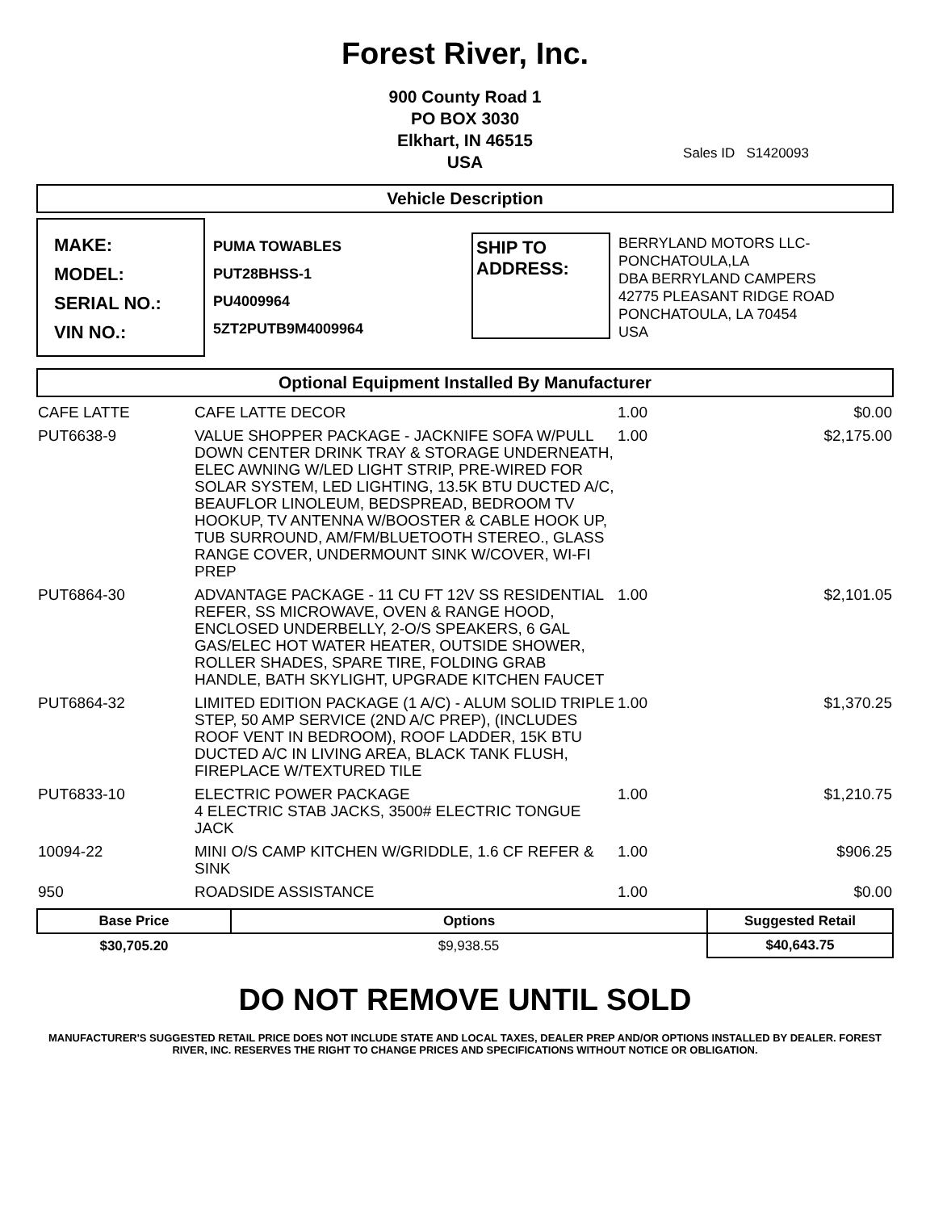Forest River, Inc.
900 County Road 1
PO BOX 3030
Elkhart, IN 46515
USA
Sales ID S1420093
Vehicle Description
MAKE:
MODEL:
SERIAL NO.:
VIN NO.:
PUMA TOWABLES
PUT28BHSS-1
PU4009964
5ZT2PUTB9M4009964
SHIP TO
ADDRESS:
BERRYLAND MOTORS LLC-
PONCHATOULA,LA
DBA BERRYLAND CAMPERS
42775 PLEASANT RIDGE ROAD
PONCHATOULA, LA 70454
USA
Optional Equipment Installed By Manufacturer
| CAFE LATTE | CAFE LATTE DECOR | 1.00 | $0.00 |
| PUT6638-9 | VALUE SHOPPER PACKAGE - JACKNIFE SOFA W/PULL DOWN CENTER DRINK TRAY & STORAGE UNDERNEATH, ELEC AWNING W/LED LIGHT STRIP, PRE-WIRED FOR SOLAR SYSTEM, LED LIGHTING, 13.5K BTU DUCTED A/C, BEAUFLOR LINOLEUM, BEDSPREAD, BEDROOM TV HOOKUP, TV ANTENNA W/BOOSTER & CABLE HOOK UP, TUB SURROUND, AM/FM/BLUETOOTH STEREO., GLASS RANGE COVER, UNDERMOUNT SINK W/COVER, WI-FI PREP | 1.00 | $2,175.00 |
| PUT6864-30 | ADVANTAGE PACKAGE - 11 CU FT 12V SS RESIDENTIAL REFER, SS MICROWAVE, OVEN & RANGE HOOD, ENCLOSED UNDERBELLY, 2-O/S SPEAKERS, 6 GAL GAS/ELEC HOT WATER HEATER, OUTSIDE SHOWER, ROLLER SHADES, SPARE TIRE, FOLDING GRAB HANDLE, BATH SKYLIGHT, UPGRADE KITCHEN FAUCET | 1.00 | $2,101.05 |
| PUT6864-32 | LIMITED EDITION PACKAGE (1 A/C) - ALUM SOLID TRIPLE STEP, 50 AMP SERVICE (2ND A/C PREP), (INCLUDES ROOF VENT IN BEDROOM), ROOF LADDER, 15K BTU DUCTED A/C IN LIVING AREA, BLACK TANK FLUSH, FIREPLACE W/TEXTURED TILE | 1.00 | $1,370.25 |
| PUT6833-10 | ELECTRIC POWER PACKAGE 4 ELECTRIC STAB JACKS, 3500# ELECTRIC TONGUE JACK | 1.00 | $1,210.75 |
| 10094-22 | MINI O/S CAMP KITCHEN W/GRIDDLE, 1.6 CF REFER & SINK | 1.00 | $906.25 |
| 950 | ROADSIDE ASSISTANCE | 1.00 | $0.00 |
| Base Price | Options | Suggested Retail |
| --- | --- | --- |
| $30,705.20 | $9,938.55 | $40,643.75 |
DO NOT REMOVE UNTIL SOLD
MANUFACTURER'S SUGGESTED RETAIL PRICE DOES NOT INCLUDE STATE AND LOCAL TAXES, DEALER PREP AND/OR OPTIONS INSTALLED BY DEALER. FOREST RIVER, INC. RESERVES THE RIGHT TO CHANGE PRICES AND SPECIFICATIONS WITHOUT NOTICE OR OBLIGATION.